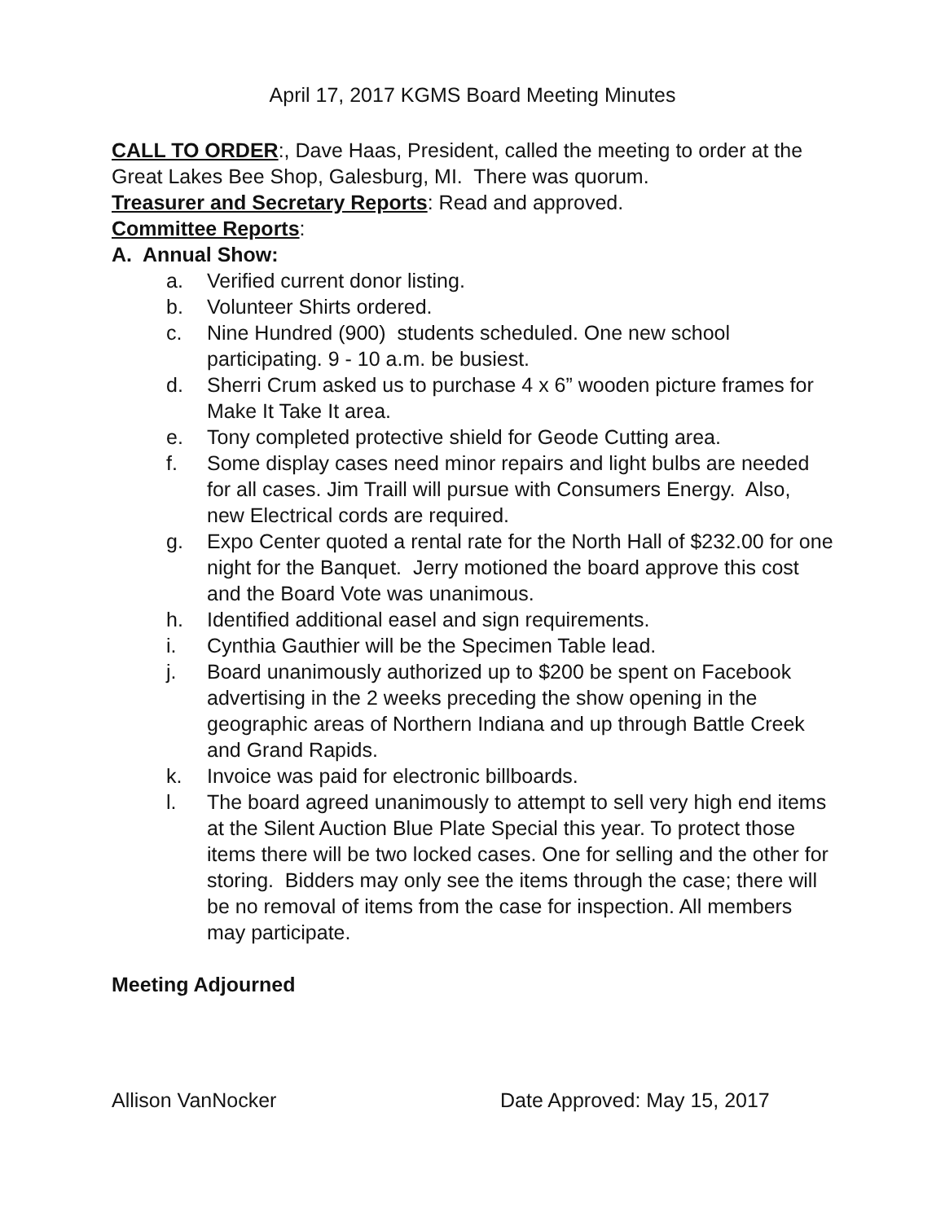April 17, 2017 KGMS Board Meeting Minutes
CALL TO ORDER:, Dave Haas, President, called the meeting to order at the Great Lakes Bee Shop, Galesburg, MI. There was quorum.
Treasurer and Secretary Reports: Read and approved.
Committee Reports:
A. Annual Show:
a. Verified current donor listing.
b. Volunteer Shirts ordered.
c. Nine Hundred (900) students scheduled. One new school participating. 9 - 10 a.m. be busiest.
d. Sherri Crum asked us to purchase 4 x 6” wooden picture frames for Make It Take It area.
e. Tony completed protective shield for Geode Cutting area.
f. Some display cases need minor repairs and light bulbs are needed for all cases. Jim Traill will pursue with Consumers Energy. Also, new Electrical cords are required.
g. Expo Center quoted a rental rate for the North Hall of $232.00 for one night for the Banquet. Jerry motioned the board approve this cost and the Board Vote was unanimous.
h. Identified additional easel and sign requirements.
i. Cynthia Gauthier will be the Specimen Table lead.
j. Board unanimously authorized up to $200 be spent on Facebook advertising in the 2 weeks preceding the show opening in the geographic areas of Northern Indiana and up through Battle Creek and Grand Rapids.
k. Invoice was paid for electronic billboards.
l. The board agreed unanimously to attempt to sell very high end items at the Silent Auction Blue Plate Special this year. To protect those items there will be two locked cases. One for selling and the other for storing. Bidders may only see the items through the case; there will be no removal of items from the case for inspection. All members may participate.
Meeting Adjourned
Allison VanNocker Date Approved: May 15, 2017